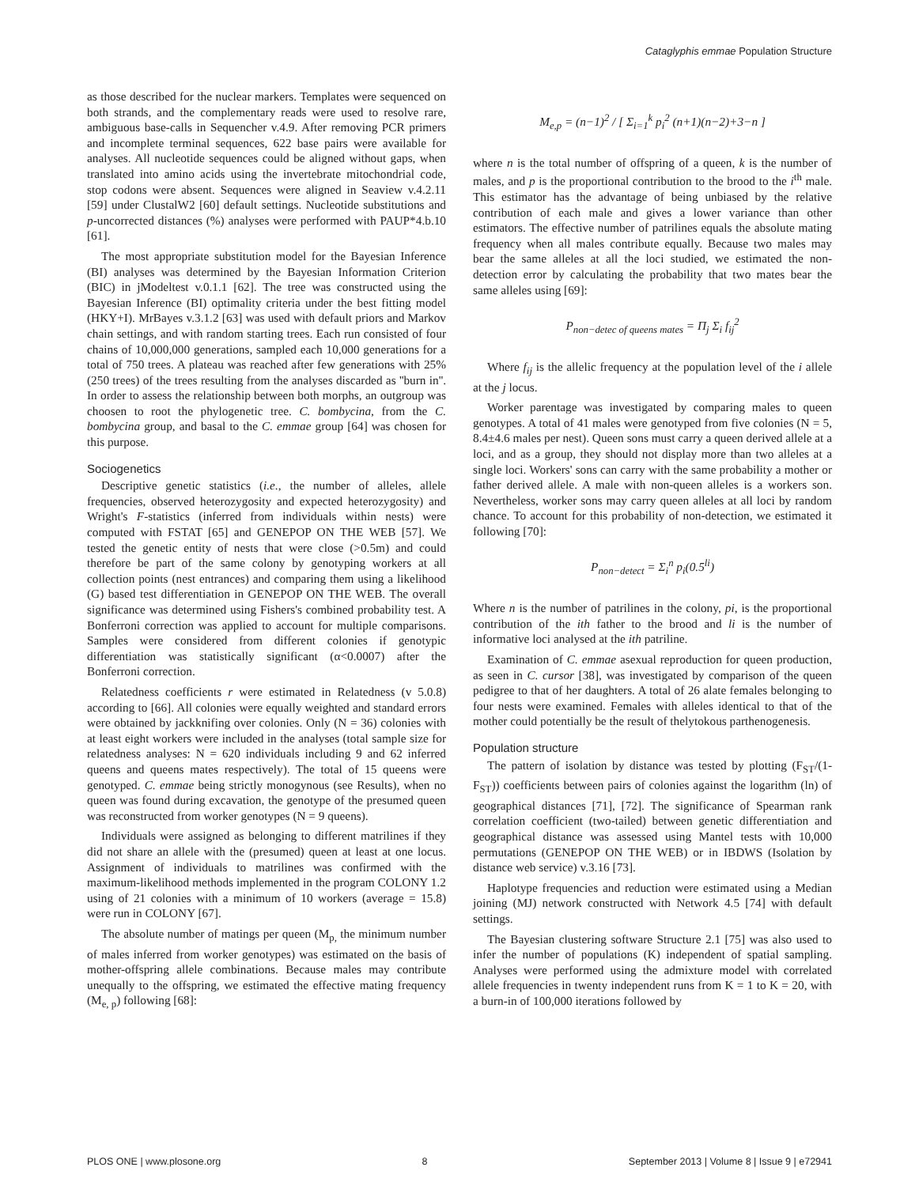Cataglyphis emmae Population Structure
as those described for the nuclear markers. Templates were sequenced on both strands, and the complementary reads were used to resolve rare, ambiguous base-calls in Sequencher v.4.9. After removing PCR primers and incomplete terminal sequences, 622 base pairs were available for analyses. All nucleotide sequences could be aligned without gaps, when translated into amino acids using the invertebrate mitochondrial code, stop codons were absent. Sequences were aligned in Seaview v.4.2.11 [59] under ClustalW2 [60] default settings. Nucleotide substitutions and p-uncorrected distances (%) analyses were performed with PAUP*4.b.10 [61].
The most appropriate substitution model for the Bayesian Inference (BI) analyses was determined by the Bayesian Information Criterion (BIC) in jModeltest v.0.1.1 [62]. The tree was constructed using the Bayesian Inference (BI) optimality criteria under the best fitting model (HKY+I). MrBayes v.3.1.2 [63] was used with default priors and Markov chain settings, and with random starting trees. Each run consisted of four chains of 10,000,000 generations, sampled each 10,000 generations for a total of 750 trees. A plateau was reached after few generations with 25% (250 trees) of the trees resulting from the analyses discarded as ''burn in''. In order to assess the relationship between both morphs, an outgroup was choosen to root the phylogenetic tree. C. bombycina, from the C. bombycina group, and basal to the C. emmae group [64] was chosen for this purpose.
Sociogenetics
Descriptive genetic statistics (i.e., the number of alleles, allele frequencies, observed heterozygosity and expected heterozygosity) and Wright's F-statistics (inferred from individuals within nests) were computed with FSTAT [65] and GENEPOP ON THE WEB [57]. We tested the genetic entity of nests that were close (>0.5m) and could therefore be part of the same colony by genotyping workers at all collection points (nest entrances) and comparing them using a likelihood (G) based test differentiation in GENEPOP ON THE WEB. The overall significance was determined using Fishers's combined probability test. A Bonferroni correction was applied to account for multiple comparisons. Samples were considered from different colonies if genotypic differentiation was statistically significant (α<0.0007) after the Bonferroni correction.
Relatedness coefficients r were estimated in Relatedness (v 5.0.8) according to [66]. All colonies were equally weighted and standard errors were obtained by jackknifing over colonies. Only (N = 36) colonies with at least eight workers were included in the analyses (total sample size for relatedness analyses: N = 620 individuals including 9 and 62 inferred queens and queens mates respectively). The total of 15 queens were genotyped. C. emmae being strictly monogynous (see Results), when no queen was found during excavation, the genotype of the presumed queen was reconstructed from worker genotypes (N = 9 queens).
Individuals were assigned as belonging to different matrilines if they did not share an allele with the (presumed) queen at least at one locus. Assignment of individuals to matrilines was confirmed with the maximum-likelihood methods implemented in the program COLONY 1.2 using of 21 colonies with a minimum of 10 workers (average = 15.8) were run in COLONY [67].
The absolute number of matings per queen (M<sub>p,</sub> the minimum number of males inferred from worker genotypes) was estimated on the basis of mother-offspring allele combinations. Because males may contribute unequally to the offspring, we estimated the effective mating frequency (M<sub>e, p</sub>) following [68]:
M<sub>e,p</sub> = (n−1)<sup>2</sup> / [ Σ<sub>i=1</sub><sup>k</sup> p<sub>i</sub><sup>2</sup> (n+1)(n−2)+3−n ]
where n is the total number of offspring of a queen, k is the number of males, and p is the proportional contribution to the brood to the i<sup>th</sup> male. This estimator has the advantage of being unbiased by the relative contribution of each male and gives a lower variance than other estimators. The effective number of patrilines equals the absolute mating frequency when all males contribute equally. Because two males may bear the same alleles at all the loci studied, we estimated the non-detection error by calculating the probability that two mates bear the same alleles using [69]:
P<sub>non−detec of queens mates</sub> = Π<sub>j</sub> Σ<sub>i</sub> f<sub>ij</sub><sup>2</sup>
Where f<sub>ij</sub> is the allelic frequency at the population level of the i allele at the j locus.
Worker parentage was investigated by comparing males to queen genotypes. A total of 41 males were genotyped from five colonies (N = 5, 8.4±4.6 males per nest). Queen sons must carry a queen derived allele at a loci, and as a group, they should not display more than two alleles at a single loci. Workers' sons can carry with the same probability a mother or father derived allele. A male with non-queen alleles is a workers son. Nevertheless, worker sons may carry queen alleles at all loci by random chance. To account for this probability of non-detection, we estimated it following [70]:
P<sub>non−detect</sub> = Σ<sub>i</sub><sup>n</sup> p<sub>i</sub>(0.5<sup>li</sup>)
Where n is the number of patrilines in the colony, pi, is the proportional contribution of the ith father to the brood and li is the number of informative loci analysed at the ith patriline.
Examination of C. emmae asexual reproduction for queen production, as seen in C. cursor [38], was investigated by comparison of the queen pedigree to that of her daughters. A total of 26 alate females belonging to four nests were examined. Females with alleles identical to that of the mother could potentially be the result of thelytokous parthenogenesis.
Population structure
The pattern of isolation by distance was tested by plotting (F<sub>ST</sub>/(1-F<sub>ST</sub>)) coefficients between pairs of colonies against the logarithm (ln) of geographical distances [71], [72]. The significance of Spearman rank correlation coefficient (two-tailed) between genetic differentiation and geographical distance was assessed using Mantel tests with 10,000 permutations (GENEPOP ON THE WEB) or in IBDWS (Isolation by distance web service) v.3.16 [73].
Haplotype frequencies and reduction were estimated using a Median joining (MJ) network constructed with Network 4.5 [74] with default settings.
The Bayesian clustering software Structure 2.1 [75] was also used to infer the number of populations (K) independent of spatial sampling. Analyses were performed using the admixture model with correlated allele frequencies in twenty independent runs from K = 1 to K = 20, with a burn-in of 100,000 iterations followed by
PLOS ONE | www.plosone.org 8 September 2013 | Volume 8 | Issue 9 | e72941